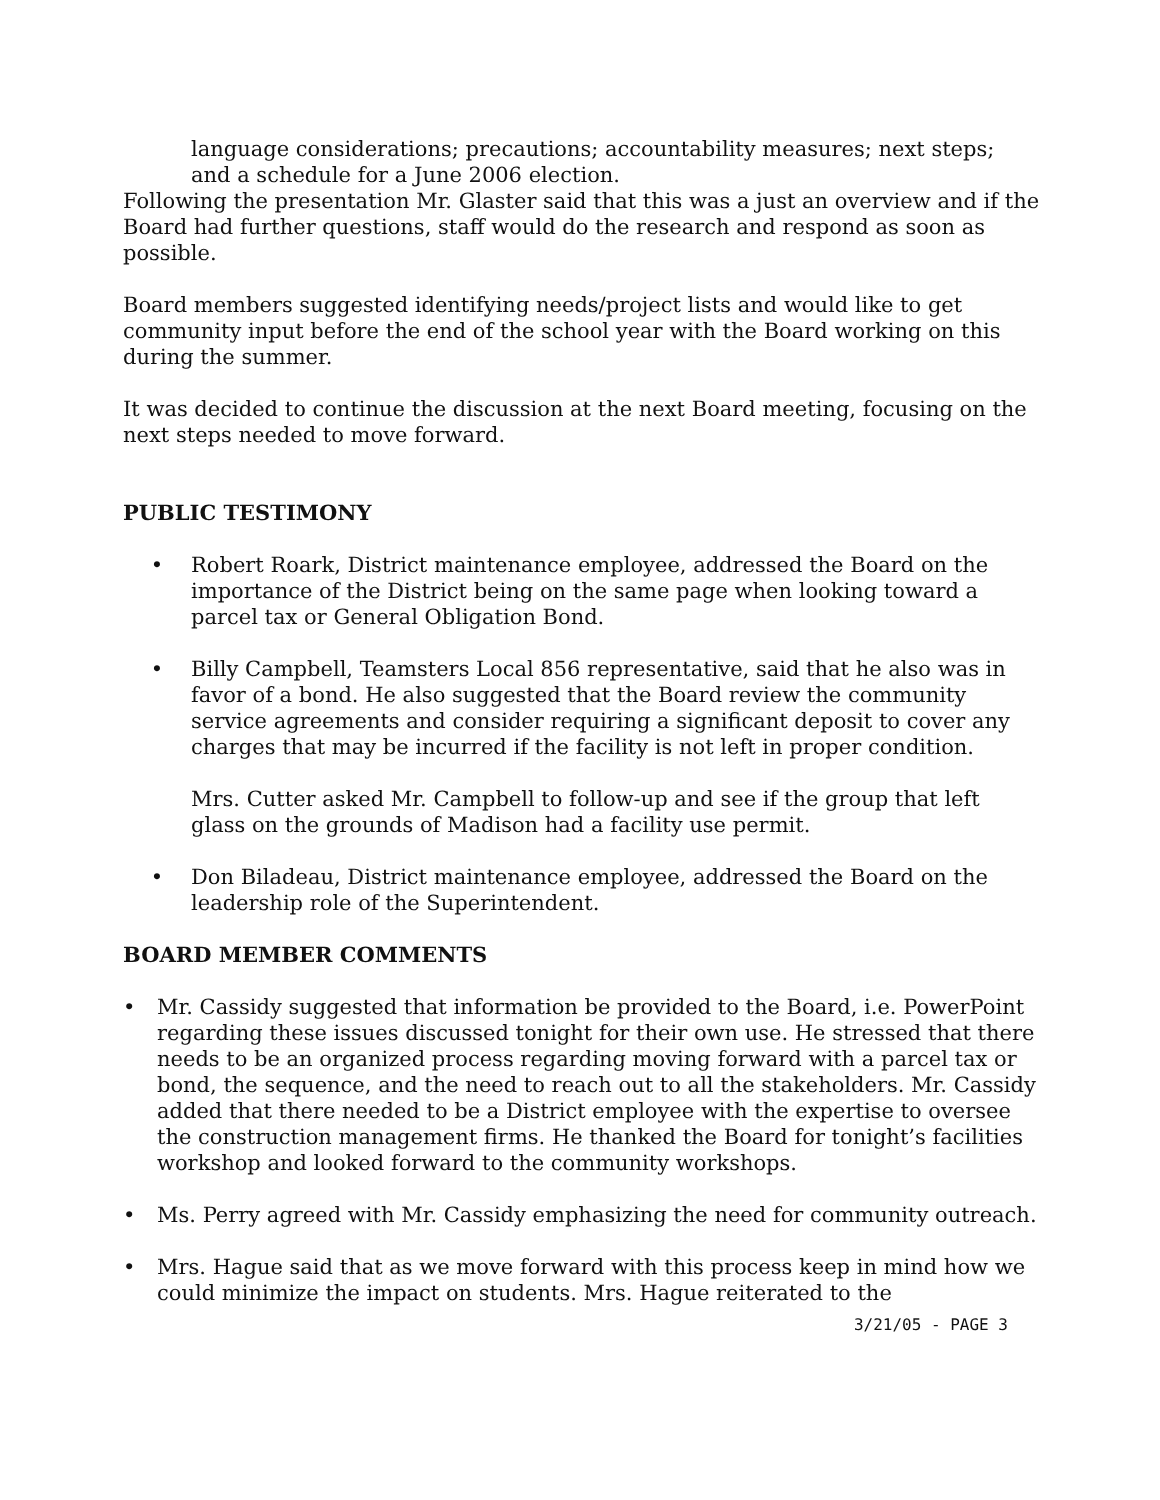language considerations; precautions; accountability measures; next steps; and a schedule for a June 2006 election.
Following the presentation Mr. Glaster said that this was a just an overview and if the Board had further questions, staff would do the research and respond as soon as possible.
Board members suggested identifying needs/project lists and would like to get community input before the end of the school year with the Board working on this during the summer.
It was decided to continue the discussion at the next Board meeting, focusing on the next steps needed to move forward.
PUBLIC TESTIMONY
• Robert Roark, District maintenance employee, addressed the Board on the importance of the District being on the same page when looking toward a parcel tax or General Obligation Bond.
• Billy Campbell, Teamsters Local 856 representative, said that he also was in favor of a bond. He also suggested that the Board review the community service agreements and consider requiring a significant deposit to cover any charges that may be incurred if the facility is not left in proper condition.
Mrs. Cutter asked Mr. Campbell to follow-up and see if the group that left glass on the grounds of Madison had a facility use permit.
• Don Biladeau, District maintenance employee, addressed the Board on the leadership role of the Superintendent.
BOARD MEMBER COMMENTS
• Mr. Cassidy suggested that information be provided to the Board, i.e. PowerPoint regarding these issues discussed tonight for their own use. He stressed that there needs to be an organized process regarding moving forward with a parcel tax or bond, the sequence, and the need to reach out to all the stakeholders. Mr. Cassidy added that there needed to be a District employee with the expertise to oversee the construction management firms. He thanked the Board for tonight’s facilities workshop and looked forward to the community workshops.
• Ms. Perry agreed with Mr. Cassidy emphasizing the need for community outreach.
• Mrs. Hague said that as we move forward with this process keep in mind how we could minimize the impact on students. Mrs. Hague reiterated to the
3/21/05 - PAGE 3